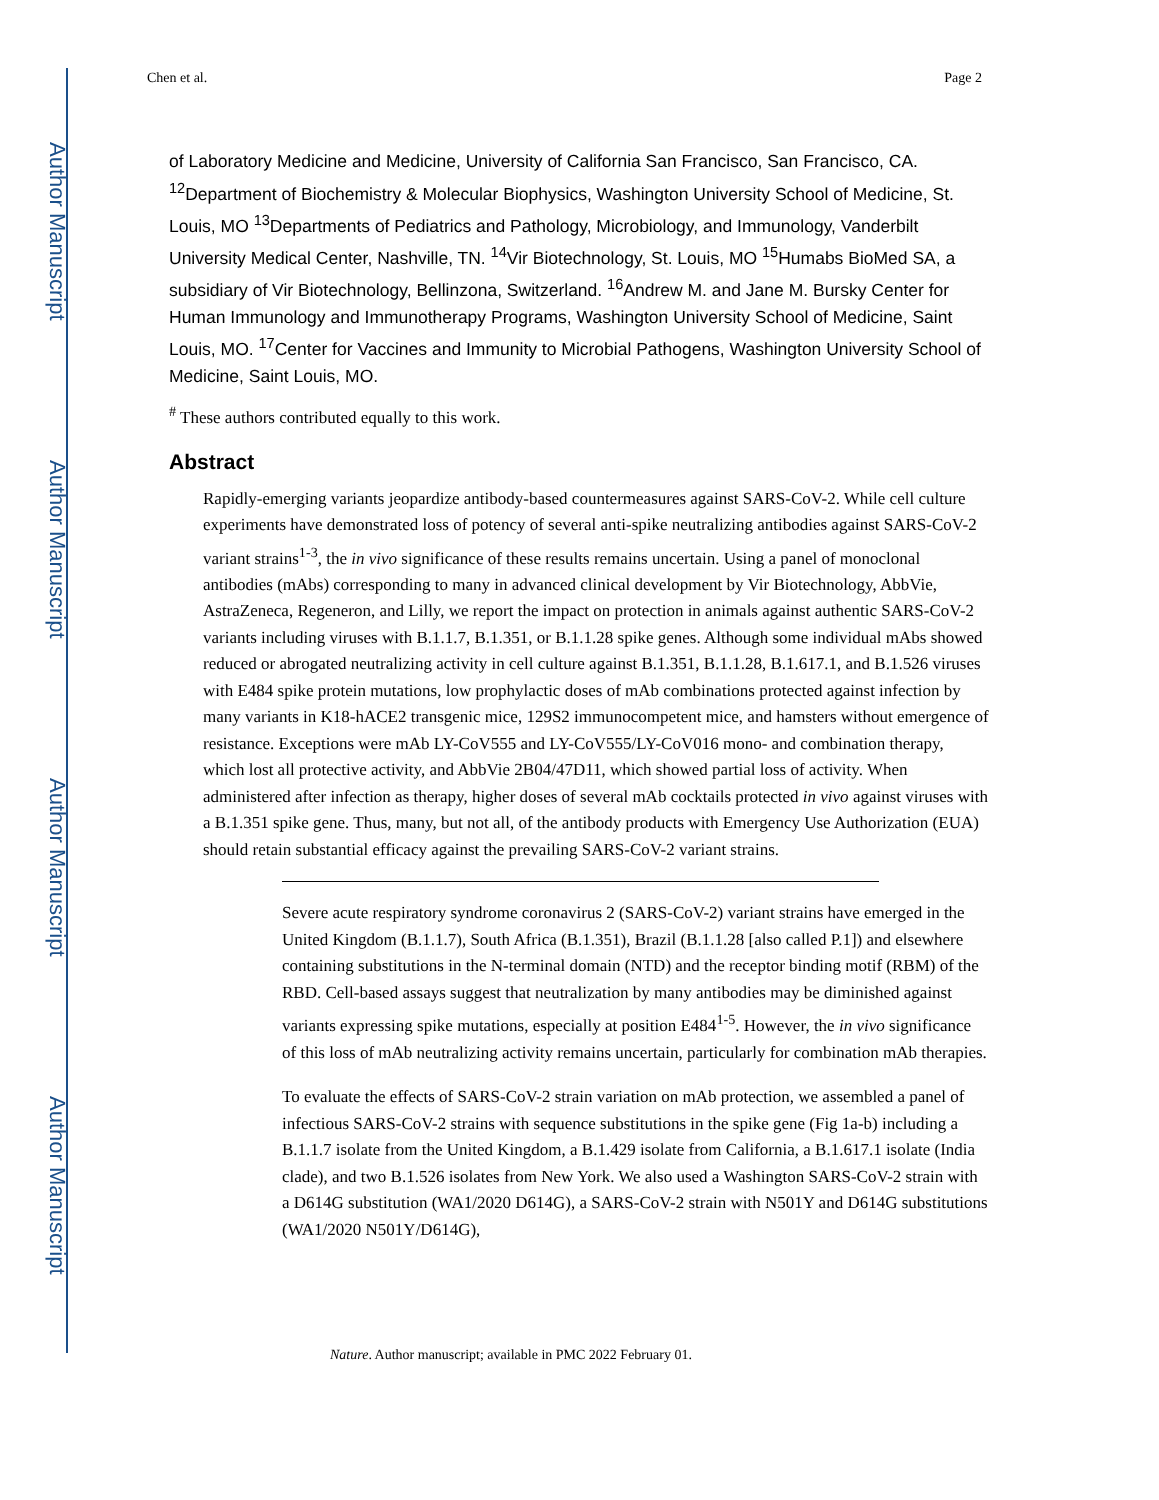Author Manuscript
Author Manuscript
Author Manuscript
Author Manuscript
Chen et al. Page 2
of Laboratory Medicine and Medicine, University of California San Francisco, San Francisco, CA. <sup>12</sup>Department of Biochemistry & Molecular Biophysics, Washington University School of Medicine, St. Louis, MO <sup>13</sup>Departments of Pediatrics and Pathology, Microbiology, and Immunology, Vanderbilt University Medical Center, Nashville, TN. <sup>14</sup>Vir Biotechnology, St. Louis, MO <sup>15</sup>Humabs BioMed SA, a subsidiary of Vir Biotechnology, Bellinzona, Switzerland. <sup>16</sup>Andrew M. and Jane M. Bursky Center for Human Immunology and Immunotherapy Programs, Washington University School of Medicine, Saint Louis, MO. <sup>17</sup>Center for Vaccines and Immunity to Microbial Pathogens, Washington University School of Medicine, Saint Louis, MO.
<sup>#</sup> These authors contributed equally to this work.
Abstract
Rapidly-emerging variants jeopardize antibody-based countermeasures against SARS-CoV-2. While cell culture experiments have demonstrated loss of potency of several anti-spike neutralizing antibodies against SARS-CoV-2 variant strains<sup>1-3</sup>, the in vivo significance of these results remains uncertain. Using a panel of monoclonal antibodies (mAbs) corresponding to many in advanced clinical development by Vir Biotechnology, AbbVie, AstraZeneca, Regeneron, and Lilly, we report the impact on protection in animals against authentic SARS-CoV-2 variants including viruses with B.1.1.7, B.1.351, or B.1.1.28 spike genes. Although some individual mAbs showed reduced or abrogated neutralizing activity in cell culture against B.1.351, B.1.1.28, B.1.617.1, and B.1.526 viruses with E484 spike protein mutations, low prophylactic doses of mAb combinations protected against infection by many variants in K18-hACE2 transgenic mice, 129S2 immunocompetent mice, and hamsters without emergence of resistance. Exceptions were mAb LY-CoV555 and LY-CoV555/LY-CoV016 mono- and combination therapy, which lost all protective activity, and AbbVie 2B04/47D11, which showed partial loss of activity. When administered after infection as therapy, higher doses of several mAb cocktails protected in vivo against viruses with a B.1.351 spike gene. Thus, many, but not all, of the antibody products with Emergency Use Authorization (EUA) should retain substantial efficacy against the prevailing SARS-CoV-2 variant strains.
Severe acute respiratory syndrome coronavirus 2 (SARS-CoV-2) variant strains have emerged in the United Kingdom (B.1.1.7), South Africa (B.1.351), Brazil (B.1.1.28 [also called P.1]) and elsewhere containing substitutions in the N-terminal domain (NTD) and the receptor binding motif (RBM) of the RBD. Cell-based assays suggest that neutralization by many antibodies may be diminished against variants expressing spike mutations, especially at position E484<sup>1-5</sup>. However, the in vivo significance of this loss of mAb neutralizing activity remains uncertain, particularly for combination mAb therapies.
To evaluate the effects of SARS-CoV-2 strain variation on mAb protection, we assembled a panel of infectious SARS-CoV-2 strains with sequence substitutions in the spike gene (Fig 1a-b) including a B.1.1.7 isolate from the United Kingdom, a B.1.429 isolate from California, a B.1.617.1 isolate (India clade), and two B.1.526 isolates from New York. We also used a Washington SARS-CoV-2 strain with a D614G substitution (WA1/2020 D614G), a SARS-CoV-2 strain with N501Y and D614G substitutions (WA1/2020 N501Y/D614G),
Nature. Author manuscript; available in PMC 2022 February 01.